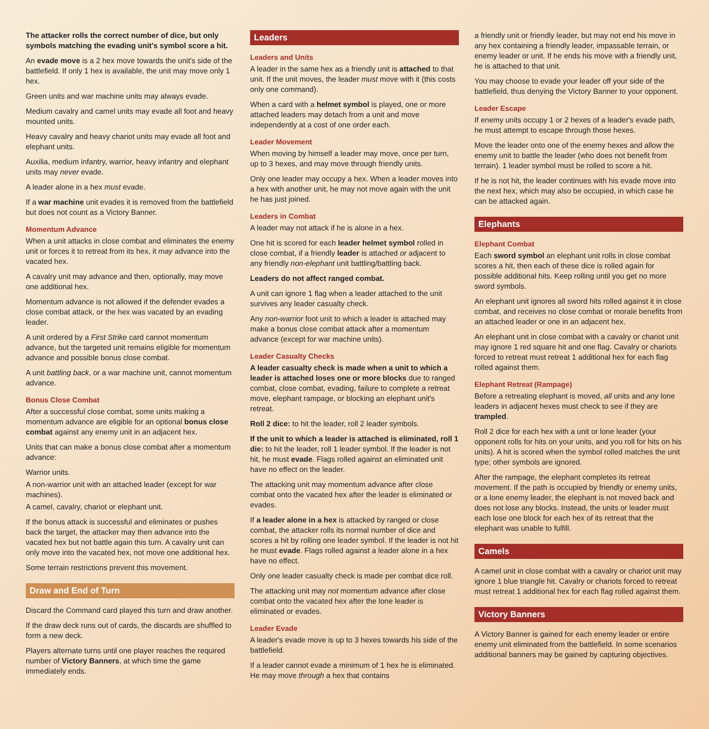The attacker rolls the correct number of dice, but only symbols matching the evading unit's symbol score a hit.
An evade move is a 2 hex move towards the unit's side of the battlefield. If only 1 hex is available, the unit may move only 1 hex.
Green units and war machine units may always evade.
Medium cavalry and camel units may evade all foot and heavy mounted units.
Heavy cavalry and heavy chariot units may evade all foot and elephant units.
Auxilia, medium infantry, warrior, heavy infantry and elephant units may never evade.
A leader alone in a hex must evade.
If a war machine unit evades it is removed from the battlefield but does not count as a Victory Banner.
Momentum Advance
When a unit attacks in close combat and eliminates the enemy unit or forces it to retreat from its hex, it may advance into the vacated hex.
A cavalry unit may advance and then, optionally, may move one additional hex.
Momentum advance is not allowed if the defender evades a close combat attack, or the hex was vacated by an evading leader.
A unit ordered by a First Strike card cannot momentum advance, but the targeted unit remains eligible for momentum advance and possible bonus close combat.
A unit battling back, or a war machine unit, cannot momentum advance.
Bonus Close Combat
After a successful close combat, some units making a momentum advance are eligible for an optional bonus close combat against any enemy unit in an adjacent hex.
Units that can make a bonus close combat after a momentum advance:
Warrior units.
A non-warrior unit with an attached leader (except for war machines).
A camel, cavalry, chariot or elephant unit.
If the bonus attack is successful and eliminates or pushes back the target, the attacker may then advance into the vacated hex but not battle again this turn. A cavalry unit can only move into the vacated hex, not move one additional hex.
Some terrain restrictions prevent this movement.
Draw and End of Turn
Discard the Command card played this turn and draw another.
If the draw deck runs out of cards, the discards are shuffled to form a new deck.
Players alternate turns until one player reaches the required number of Victory Banners, at which time the game immediately ends.
Leaders
Leaders and Units
A leader in the same hex as a friendly unit is attached to that unit. If the unit moves, the leader must move with it (this costs only one command).
When a card with a helmet symbol is played, one or more attached leaders may detach from a unit and move independently at a cost of one order each.
Leader Movement
When moving by himself a leader may move, once per turn, up to 3 hexes, and may move through friendly units.
Only one leader may occupy a hex. When a leader moves into a hex with another unit, he may not move again with the unit he has just joined.
Leaders in Combat
A leader may not attack if he is alone in a hex.
One hit is scored for each leader helmet symbol rolled in close combat, if a friendly leader is attached or adjacent to any friendly non-elephant unit battling/battling back.
Leaders do not affect ranged combat.
A unit can ignore 1 flag when a leader attached to the unit survives any leader casualty check.
Any non-warrior foot unit to which a leader is attached may make a bonus close combat attack after a momentum advance (except for war machine units).
Leader Casualty Checks
A leader casualty check is made when a unit to which a leader is attached loses one or more blocks due to ranged combat, close combat, evading, failure to complete a retreat move, elephant rampage, or blocking an elephant unit's retreat.
Roll 2 dice: to hit the leader, roll 2 leader symbols.
If the unit to which a leader is attached is eliminated, roll 1 die: to hit the leader, roll 1 leader symbol. If the leader is not hit, he must evade. Flags rolled against an eliminated unit have no effect on the leader.
The attacking unit may momentum advance after close combat onto the vacated hex after the leader is eliminated or evades.
If a leader alone in a hex is attacked by ranged or close combat, the attacker rolls its normal number of dice and scores a hit by rolling one leader symbol. If the leader is not hit he must evade. Flags rolled against a leader alone in a hex have no effect.
Only one leader casualty check is made per combat dice roll.
The attacking unit may not momentum advance after close combat onto the vacated hex after the lone leader is eliminated or evades.
Leader Evade
A leader's evade move is up to 3 hexes towards his side of the battlefield.
If a leader cannot evade a minimum of 1 hex he is eliminated. He may move through a hex that contains
a friendly unit or friendly leader, but may not end his move in any hex containing a friendly leader, impassable terrain, or enemy leader or unit. If he ends his move with a friendly unit, he is attached to that unit.
You may choose to evade your leader off your side of the battlefield, thus denying the Victory Banner to your opponent.
Leader Escape
If enemy units occupy 1 or 2 hexes of a leader's evade path, he must attempt to escape through those hexes.
Move the leader onto one of the enemy hexes and allow the enemy unit to battle the leader (who does not benefit from terrain). 1 leader symbol must be rolled to score a hit.
If he is not hit, the leader continues with his evade move into the next hex, which may also be occupied, in which case he can be attacked again.
Elephants
Elephant Combat
Each sword symbol an elephant unit rolls in close combat scores a hit, then each of these dice is rolled again for possible additional hits. Keep rolling until you get no more sword symbols.
An elephant unit ignores all sword hits rolled against it in close combat, and receives no close combat or morale benefits from an attached leader or one in an adjacent hex.
An elephant unit in close combat with a cavalry or chariot unit may ignore 1 red square hit and one flag. Cavalry or chariots forced to retreat must retreat 1 additional hex for each flag rolled against them.
Elephant Retreat (Rampage)
Before a retreating elephant is moved, all units and any lone leaders in adjacent hexes must check to see if they are trampled.
Roll 2 dice for each hex with a unit or lone leader (your opponent rolls for hits on your units, and you roll for hits on his units). A hit is scored when the symbol rolled matches the unit type; other symbols are ignored.
After the rampage, the elephant completes its retreat movement. If the path is occupied by friendly or enemy units, or a lone enemy leader, the elephant is not moved back and does not lose any blocks. Instead, the units or leader must each lose one block for each hex of its retreat that the elephant was unable to fulfill.
Camels
A camel unit in close combat with a cavalry or chariot unit may ignore 1 blue triangle hit. Cavalry or chariots forced to retreat must retreat 1 additional hex for each flag rolled against them.
Victory Banners
A Victory Banner is gained for each enemy leader or entire enemy unit eliminated from the battlefield. In some scenarios additional banners may be gained by capturing objectives.